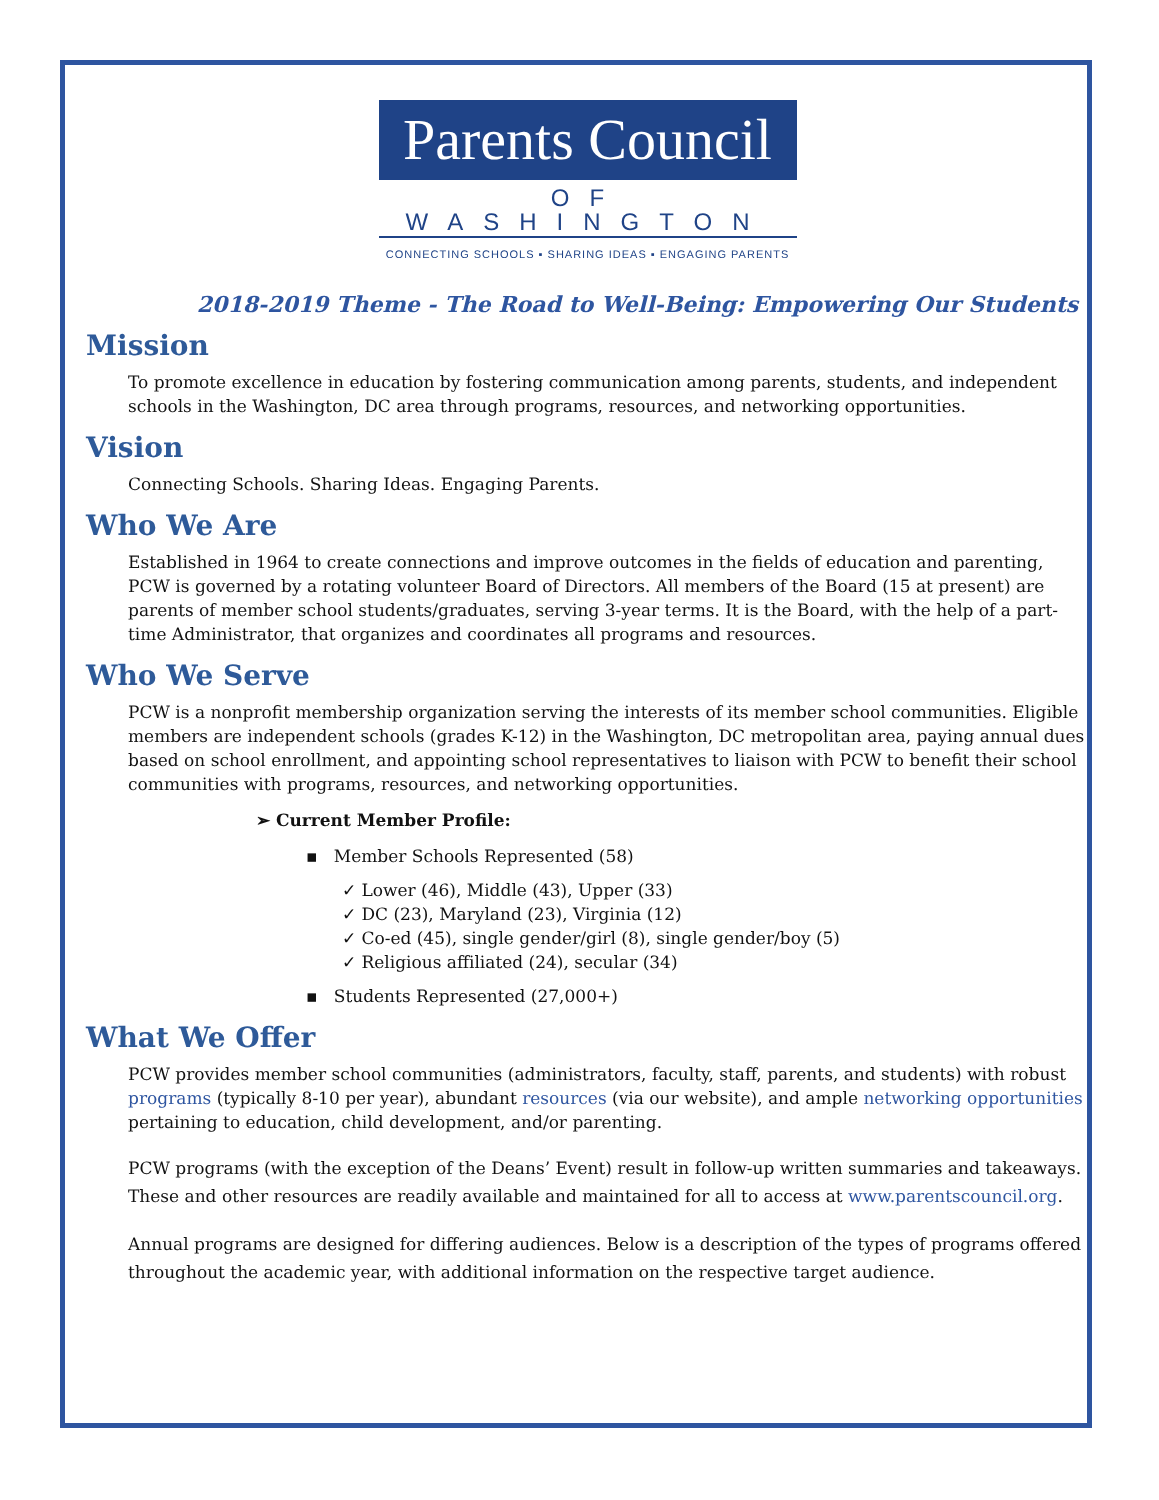Parents Council
OF WASHINGTON
CONNECTING SCHOOLS ▪ SHARING IDEAS ▪ ENGAGING PARENTS
2018-2019 Theme - The Road to Well-Being: Empowering Our Students
Mission
To promote excellence in education by fostering communication among parents, students, and independent schools in the Washington, DC area through programs, resources, and networking opportunities.
Vision
Connecting Schools. Sharing Ideas. Engaging Parents.
Who We Are
Established in 1964 to create connections and improve outcomes in the fields of education and parenting, PCW is governed by a rotating volunteer Board of Directors. All members of the Board (15 at present) are parents of member school students/graduates, serving 3-year terms. It is the Board, with the help of a part-time Administrator, that organizes and coordinates all programs and resources.
Who We Serve
PCW is a nonprofit membership organization serving the interests of its member school communities. Eligible members are independent schools (grades K-12) in the Washington, DC metropolitan area, paying annual dues based on school enrollment, and appointing school representatives to liaison with PCW to benefit their school communities with programs, resources, and networking opportunities.
➢ Current Member Profile:
▪ Member Schools Represented (58)
✓ Lower (46), Middle (43), Upper (33)
✓ DC (23), Maryland (23), Virginia (12)
✓ Co-ed (45), single gender/girl (8), single gender/boy (5)
✓ Religious affiliated (24), secular (34)
▪ Students Represented (27,000+)
What We Offer
PCW provides member school communities (administrators, faculty, staff, parents, and students) with robust programs (typically 8-10 per year), abundant resources (via our website), and ample networking opportunities pertaining to education, child development, and/or parenting.
PCW programs (with the exception of the Deans’ Event) result in follow-up written summaries and takeaways. These and other resources are readily available and maintained for all to access at www.parentscouncil.org.
Annual programs are designed for differing audiences. Below is a description of the types of programs offered throughout the academic year, with additional information on the respective target audience.